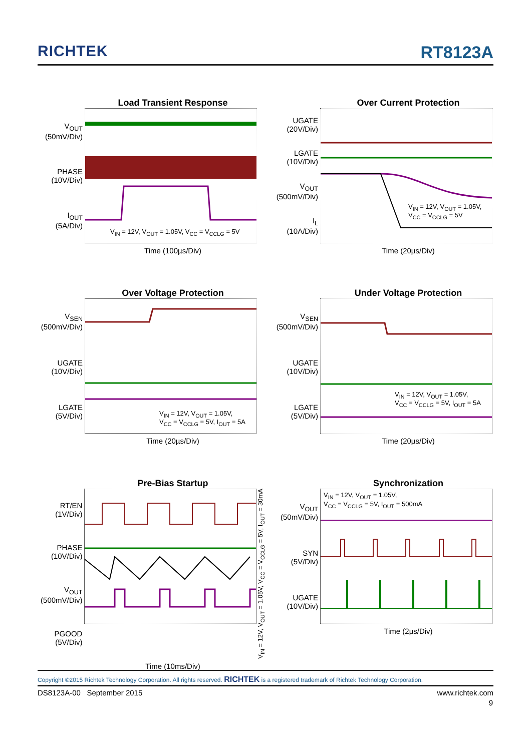RICHTEK RT8123A
Load Transient Response
V<sub>OUT</sub>
(50mV/Div)
PHASE
(10V/Div)
I<sub>OUT</sub>
(5A/Div)
V<sub>IN</sub> = 12V, V<sub>OUT</sub> = 1.05V, V<sub>CC</sub> = V<sub>CCLG</sub> = 5V
Time (100µs/Div)
Over Current Protection
UGATE
(20V/Div)
LGATE
(10V/Div)
V<sub>OUT</sub>
(500mV/Div)
I<sub>L</sub>
(10A/Div)
V<sub>IN</sub> = 12V, V<sub>OUT</sub> = 1.05V,
V<sub>CC</sub> = V<sub>CCLG</sub> = 5V
Time (20µs/Div)
Over Voltage Protection
V<sub>SEN</sub>
(500mV/Div)
UGATE
(10V/Div)
LGATE
(5V/Div)
V<sub>IN</sub> = 12V, V<sub>OUT</sub> = 1.05V,
V<sub>CC</sub> = V<sub>CCLG</sub> = 5V, I<sub>OUT</sub> = 5A
Time (20µs/Div)
Under Voltage Protection
V<sub>SEN</sub>
(500mV/Div)
UGATE
(10V/Div)
LGATE
(5V/Div)
V<sub>IN</sub> = 12V, V<sub>OUT</sub> = 1.05V,
V<sub>CC</sub> = V<sub>CCLG</sub> = 5V, I<sub>OUT</sub> = 5A
Time (20µs/Div)
Pre-Bias Startup
RT/EN
(1V/Div)
PHASE
(10V/Div)
V<sub>OUT</sub>
(500mV/Div)
PGOOD
(5V/Div)
V<sub>IN</sub> = 12V, V<sub>OUT</sub> = 1.05V, V<sub>CC</sub> = V<sub>CCLG</sub> = 5V, I<sub>OUT</sub> = 30mA
Time (10ms/Div)
Synchronization
V<sub>OUT</sub>
(50mV/Div)
SYN
(5V/Div)
UGATE
(10V/Div)
V<sub>IN</sub> = 12V, V<sub>OUT</sub> = 1.05V,
V<sub>CC</sub> = V<sub>CCLG</sub> = 5V, I<sub>OUT</sub> = 500mA
Time (2µs/Div)
Copyright ©2015 Richtek Technology Corporation. All rights reserved. RICHTEK is a registered trademark of Richtek Technology Corporation.
DS8123A-00 September 2015 www.richtek.com
9